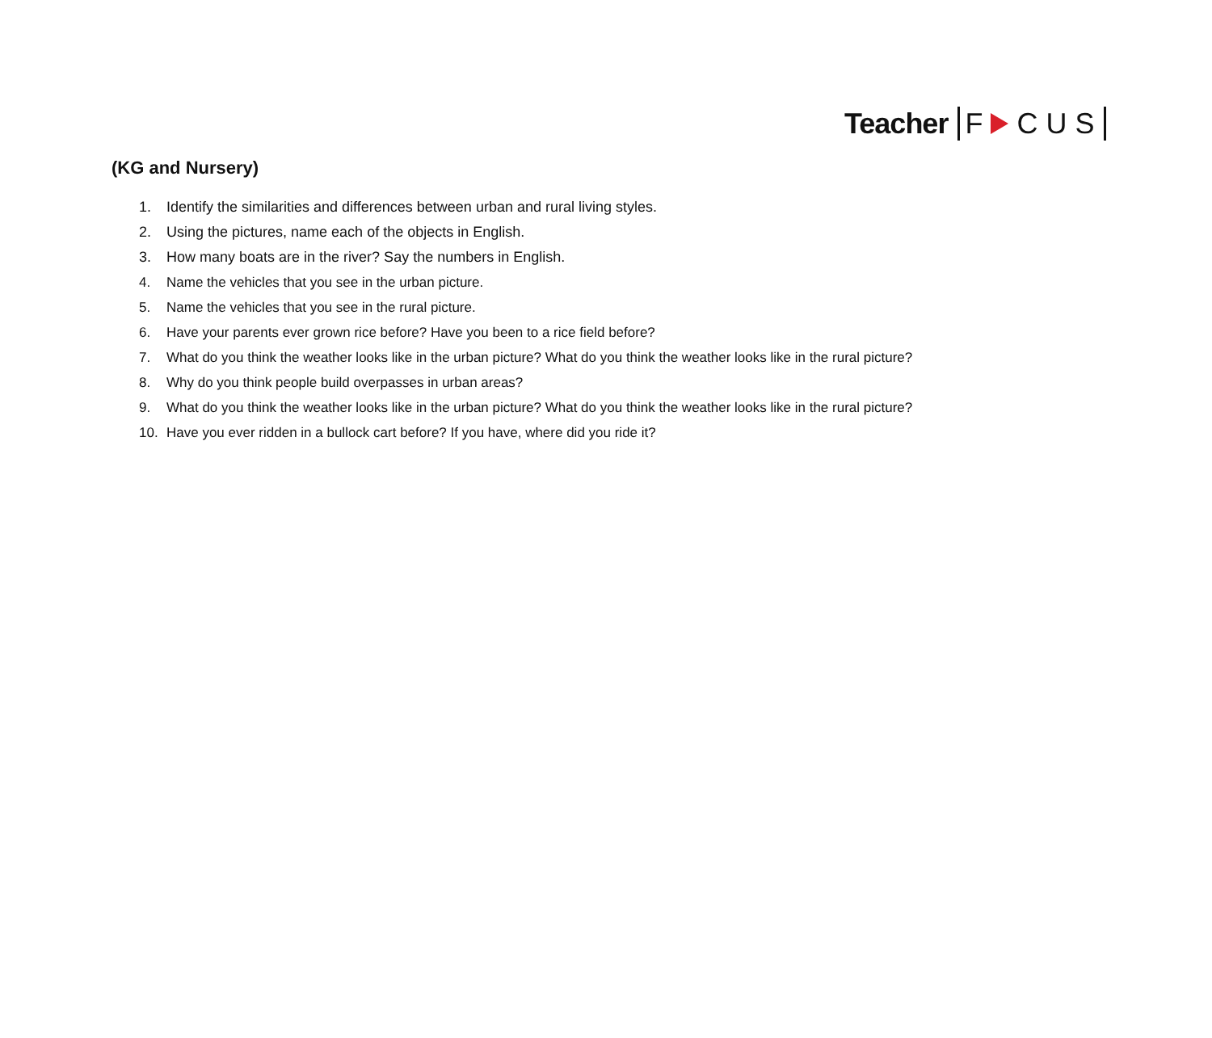Teacher F CUS
(KG and Nursery)
1. Identify the similarities and differences between urban and rural living styles.
2. Using the pictures, name each of the objects in English.
3. How many boats are in the river? Say the numbers in English.
4. Name the vehicles that you see in the urban picture.
5. Name the vehicles that you see in the rural picture.
6. Have your parents ever grown rice before? Have you been to a rice field before?
7. What do you think the weather looks like in the urban picture? What do you think the weather looks like in the rural picture?
8. Why do you think people build overpasses in urban areas?
9. What do you think the weather looks like in the urban picture? What do you think the weather looks like in the rural picture?
10. Have you ever ridden in a bullock cart before? If you have, where did you ride it?